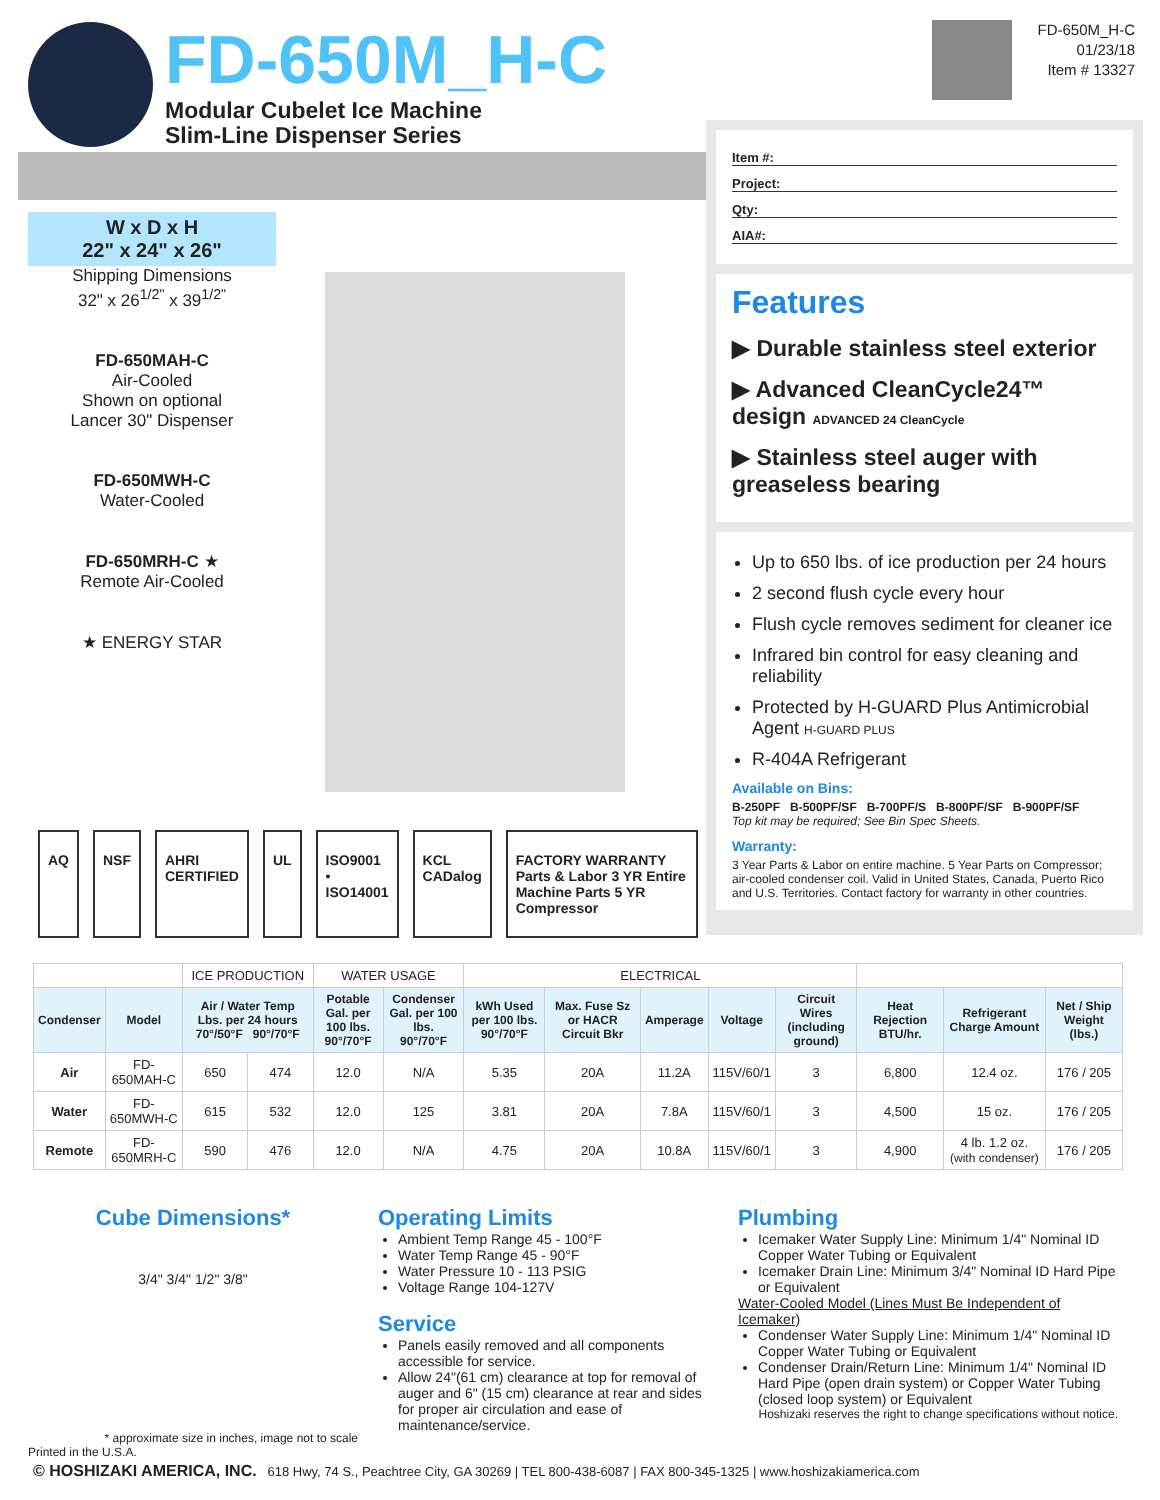FD-650M_H-C
Modular Cubelet Ice Machine
Slim-Line Dispenser Series
FD-650M_H-C
01/23/18
Item # 13327
W x D x H
22" x 24" x 26"
Shipping Dimensions
32" x 26<sup>1/2"</sup> x 39<sup>1/2"</sup>
FD-650MAH-C
Air-Cooled
Shown on optional
Lancer 30" Dispenser
FD-650MWH-C
Water-Cooled
FD-650MRH-C ★
Remote Air-Cooled
★ ENERGY STAR
AQ NSF AHRI CERTIFIED UL ISO9001 • ISO14001 KCL CADalog FACTORY WARRANTY Parts & Labor 3 YR Entire Machine Parts 5 YR Compressor
Item #:
Project:
Qty:
AIA#:
Features
▶ Durable stainless steel exterior
▶ Advanced CleanCycle24™ design ADVANCED 24 CleanCycle
▶ Stainless steel auger with greaseless bearing
Up to 650 lbs. of ice production per 24 hours
2 second flush cycle every hour
Flush cycle removes sediment for cleaner ice
Infrared bin control for easy cleaning and reliability
Protected by H-GUARD Plus Antimicrobial Agent H-GUARD PLUS
R-404A Refrigerant
Available on Bins:
B-250PF B-500PF/SF B-700PF/S B-800PF/SF B-900PF/SF
Top kit may be required; See Bin Spec Sheets.
Warranty:
3 Year Parts & Labor on entire machine. 5 Year Parts on Compressor; air-cooled condenser coil. Valid in United States, Canada, Puerto Rico and U.S. Territories. Contact factory for warranty in other countries.
| | | ICE PRODUCTION | | WATER USAGE | | ELECTRICAL | | | | | | | |
| Condenser | Model | Air / Water Temp Lbs. per 24 hours 70°/50°F 90°/70°F | | Potable Gal. per 100 lbs. 90°/70°F | Condenser Gal. per 100 lbs. 90°/70°F | kWh Used per 100 lbs. 90°/70°F | Max. Fuse Sz or HACR Circuit Bkr | Amperage | Voltage | Circuit Wires (including ground) | Heat Rejection BTU/hr. | Refrigerant Charge Amount | Net / Ship Weight (lbs.) |
| Air | FD-650MAH-C | 650 | 474 | 12.0 | N/A | 5.35 | 20A | 11.2A | 115V/60/1 | 3 | 6,800 | 12.4 oz. | 176 / 205 |
| Water | FD-650MWH-C | 615 | 532 | 12.0 | 125 | 3.81 | 20A | 7.8A | 115V/60/1 | 3 | 4,500 | 15 oz. | 176 / 205 |
| Remote | FD-650MRH-C | 590 | 476 | 12.0 | N/A | 4.75 | 20A | 10.8A | 115V/60/1 | 3 | 4,900 | 4 lb. 1.2 oz. (with condenser) | 176 / 205 |
Cube Dimensions*
3/4" 3/4" 1/2" 3/8"
* approximate size in inches, image not to scale
Printed in the U.S.A.
Operating Limits
Ambient Temp Range 45 - 100°F
Water Temp Range 45 - 90°F
Water Pressure 10 - 113 PSIG
Voltage Range 104-127V
Service
Panels easily removed and all components accessible for service.
Allow 24"(61 cm) clearance at top for removal of auger and 6" (15 cm) clearance at rear and sides for proper air circulation and ease of maintenance/service.
Plumbing
Icemaker Water Supply Line: Minimum 1/4" Nominal ID Copper Water Tubing or Equivalent
Icemaker Drain Line: Minimum 3/4" Nominal ID Hard Pipe or Equivalent
Water-Cooled Model (Lines Must Be Independent of Icemaker)
Condenser Water Supply Line: Minimum 1/4" Nominal ID Copper Water Tubing or Equivalent
Condenser Drain/Return Line: Minimum 1/4" Nominal ID Hard Pipe (open drain system) or Copper Water Tubing (closed loop system) or Equivalent
Hoshizaki reserves the right to change specifications without notice.
© HOSHIZAKI AMERICA, INC. 618 Hwy, 74 S., Peachtree City, GA 30269 | TEL 800-438-6087 | FAX 800-345-1325 | www.hoshizakiamerica.com